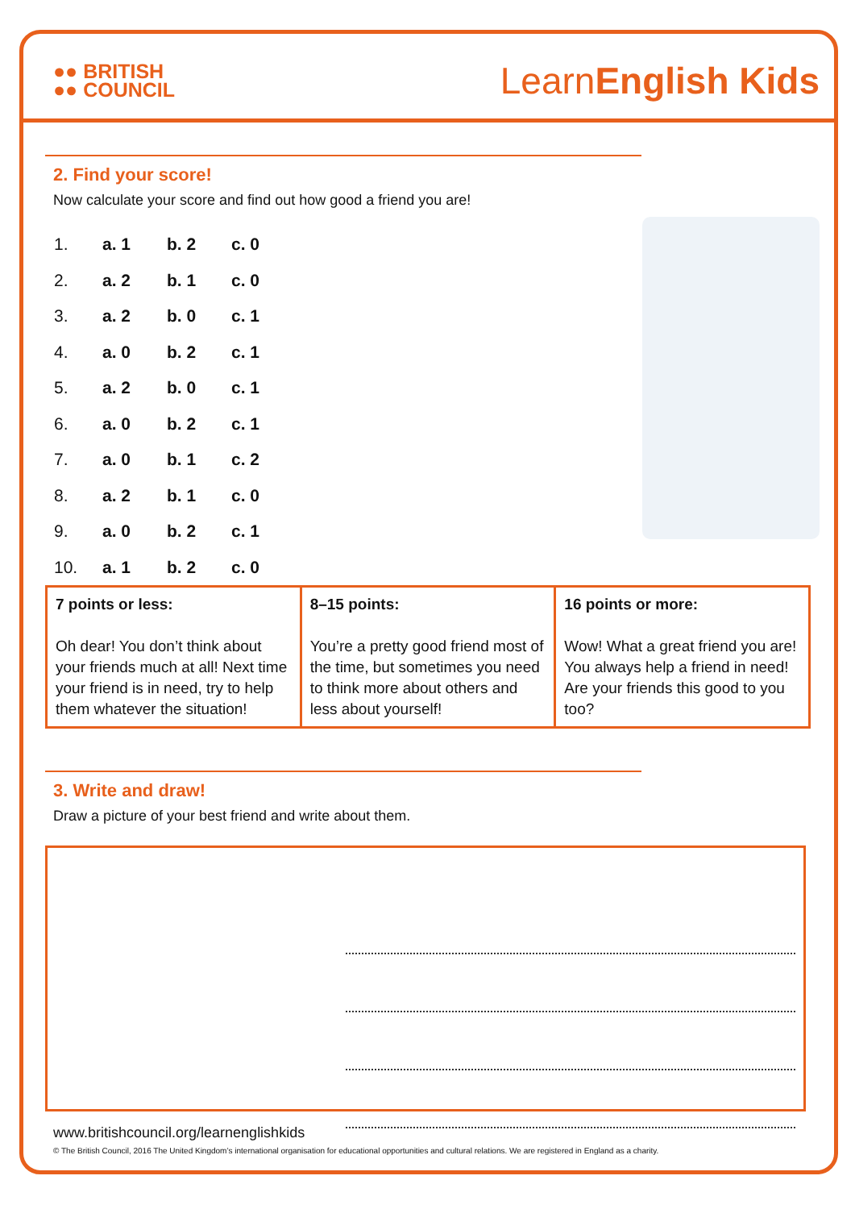●● BRITISH
●● COUNCIL
LearnEnglish Kids
2. Find your score!
Now calculate your score and find out how good a friend you are!
| 1. | a. 1 | b. 2 | c. 0 |
| 2. | a. 2 | b. 1 | c. 0 |
| 3. | a. 2 | b. 0 | c. 1 |
| 4. | a. 0 | b. 2 | c. 1 |
| 5. | a. 2 | b. 0 | c. 1 |
| 6. | a. 0 | b. 2 | c. 1 |
| 7. | a. 0 | b. 1 | c. 2 |
| 8. | a. 2 | b. 1 | c. 0 |
| 9. | a. 0 | b. 2 | c. 1 |
| 10. | a. 1 | b. 2 | c. 0 |
| 7 points or less: Oh dear! You don’t think about your friends much at all! Next time your friend is in need, try to help them whatever the situation! | 8–15 points: You’re a pretty good friend most of the time, but sometimes you need to think more about others and less about yourself! | 16 points or more: Wow! What a great friend you are! You always help a friend in need! Are your friends this good to you too? |
3. Write and draw!
Draw a picture of your best friend and write about them.
www.britishcouncil.org/learnenglishkids
© The British Council, 2016 The United Kingdom’s international organisation for educational opportunities and cultural relations. We are registered in England as a charity.